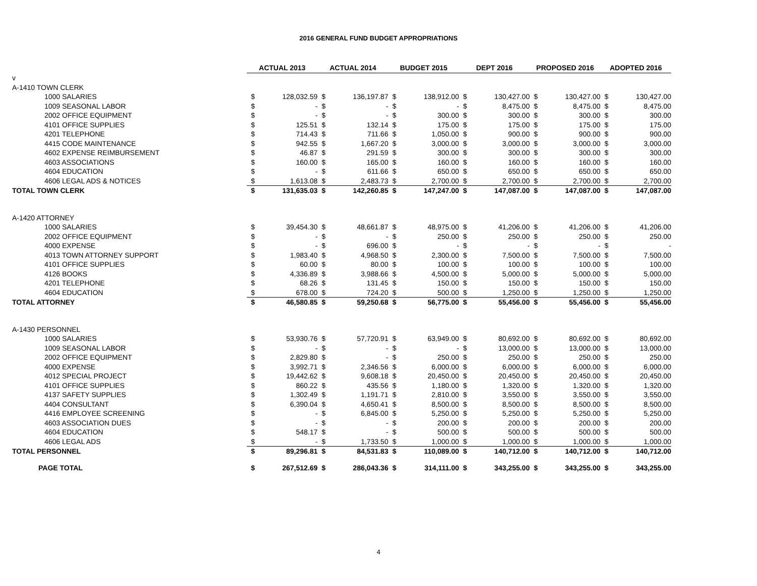2016 GENERAL FUND BUDGET APPROPRIATIONS
| | ACTUAL 2013 | | ACTUAL 2014 | | BUDGET 2015 | | DEPT 2016 | | PROPOSED 2016 | | ADOPTED 2016 | |
| v | | | | | | | | | | | | |
| A-1410 TOWN CLERK | | | | | | | | | | | | |
| 1000 SALARIES | $ | 128,032.59 | $ | 136,197.87 | $ | 138,912.00 | $ | 130,427.00 | $ | 130,427.00 | $ | 130,427.00 |
| 1009 SEASONAL LABOR | $ | - | $ | - | $ | - | $ | 8,475.00 | $ | 8,475.00 | $ | 8,475.00 |
| 2002 OFFICE EQUIPMENT | $ | - | $ | - | $ | 300.00 | $ | 300.00 | $ | 300.00 | $ | 300.00 |
| 4101 OFFICE SUPPLIES | $ | 125.51 | $ | 132.14 | $ | 175.00 | $ | 175.00 | $ | 175.00 | $ | 175.00 |
| 4201 TELEPHONE | $ | 714.43 | $ | 711.66 | $ | 1,050.00 | $ | 900.00 | $ | 900.00 | $ | 900.00 |
| 4415 CODE MAINTENANCE | $ | 942.55 | $ | 1,667.20 | $ | 3,000.00 | $ | 3,000.00 | $ | 3,000.00 | $ | 3,000.00 |
| 4602 EXPENSE REIMBURSEMENT | $ | 46.87 | $ | 291.59 | $ | 300.00 | $ | 300.00 | $ | 300.00 | $ | 300.00 |
| 4603 ASSOCIATIONS | $ | 160.00 | $ | 165.00 | $ | 160.00 | $ | 160.00 | $ | 160.00 | $ | 160.00 |
| 4604 EDUCATION | $ | - | $ | 611.66 | $ | 650.00 | $ | 650.00 | $ | 650.00 | $ | 650.00 |
| 4606 LEGAL ADS & NOTICES | $ | 1,613.08 | $ | 2,483.73 | $ | 2,700.00 | $ | 2,700.00 | $ | 2,700.00 | $ | 2,700.00 |
| TOTAL TOWN CLERK | $ | 131,635.03 | $ | 142,260.85 | $ | 147,247.00 | $ | 147,087.00 | $ | 147,087.00 | $ | 147,087.00 |
| A-1420 ATTORNEY | | | | | | | | | | | | |
| 1000 SALARIES | $ | 39,454.30 | $ | 48,661.87 | $ | 48,975.00 | $ | 41,206.00 | $ | 41,206.00 | $ | 41,206.00 |
| 2002 OFFICE EQUIPMENT | $ | - | $ | - | $ | 250.00 | $ | 250.00 | $ | 250.00 | $ | 250.00 |
| 4000 EXPENSE | $ | - | $ | 696.00 | $ | - | $ | - | $ | - | $ | - |
| 4013 TOWN ATTORNEY SUPPORT | $ | 1,983.40 | $ | 4,968.50 | $ | 2,300.00 | $ | 7,500.00 | $ | 7,500.00 | $ | 7,500.00 |
| 4101 OFFICE SUPPLIES | $ | 60.00 | $ | 80.00 | $ | 100.00 | $ | 100.00 | $ | 100.00 | $ | 100.00 |
| 4126 BOOKS | $ | 4,336.89 | $ | 3,988.66 | $ | 4,500.00 | $ | 5,000.00 | $ | 5,000.00 | $ | 5,000.00 |
| 4201 TELEPHONE | $ | 68.26 | $ | 131.45 | $ | 150.00 | $ | 150.00 | $ | 150.00 | $ | 150.00 |
| 4604 EDUCATION | $ | 678.00 | $ | 724.20 | $ | 500.00 | $ | 1,250.00 | $ | 1,250.00 | $ | 1,250.00 |
| TOTAL ATTORNEY | $ | 46,580.85 | $ | 59,250.68 | $ | 56,775.00 | $ | 55,456.00 | $ | 55,456.00 | $ | 55,456.00 |
| A-1430 PERSONNEL | | | | | | | | | | | | |
| 1000 SALARIES | $ | 53,930.76 | $ | 57,720.91 | $ | 63,949.00 | $ | 80,692.00 | $ | 80,692.00 | $ | 80,692.00 |
| 1009 SEASONAL LABOR | $ | - | $ | - | $ | - | $ | 13,000.00 | $ | 13,000.00 | $ | 13,000.00 |
| 2002 OFFICE EQUIPMENT | $ | 2,829.80 | $ | - | $ | 250.00 | $ | 250.00 | $ | 250.00 | $ | 250.00 |
| 4000 EXPENSE | $ | 3,992.71 | $ | 2,346.56 | $ | 6,000.00 | $ | 6,000.00 | $ | 6,000.00 | $ | 6,000.00 |
| 4012 SPECIAL PROJECT | $ | 19,442.62 | $ | 9,608.18 | $ | 20,450.00 | $ | 20,450.00 | $ | 20,450.00 | $ | 20,450.00 |
| 4101 OFFICE SUPPLIES | $ | 860.22 | $ | 435.56 | $ | 1,180.00 | $ | 1,320.00 | $ | 1,320.00 | $ | 1,320.00 |
| 4137 SAFETY SUPPLIES | $ | 1,302.49 | $ | 1,191.71 | $ | 2,810.00 | $ | 3,550.00 | $ | 3,550.00 | $ | 3,550.00 |
| 4404 CONSULTANT | $ | 6,390.04 | $ | 4,650.41 | $ | 8,500.00 | $ | 8,500.00 | $ | 8,500.00 | $ | 8,500.00 |
| 4416 EMPLOYEE SCREENING | $ | - | $ | 6,845.00 | $ | 5,250.00 | $ | 5,250.00 | $ | 5,250.00 | $ | 5,250.00 |
| 4603 ASSOCIATION DUES | $ | - | $ | - | $ | 200.00 | $ | 200.00 | $ | 200.00 | $ | 200.00 |
| 4604 EDUCATION | $ | 548.17 | $ | - | $ | 500.00 | $ | 500.00 | $ | 500.00 | $ | 500.00 |
| 4606 LEGAL ADS | $ | - | $ | 1,733.50 | $ | 1,000.00 | $ | 1,000.00 | $ | 1,000.00 | $ | 1,000.00 |
| TOTAL PERSONNEL | $ | 89,296.81 | $ | 84,531.83 | $ | 110,089.00 | $ | 140,712.00 | $ | 140,712.00 | $ | 140,712.00 |
| PAGE TOTAL | $ | 267,512.69 | $ | 286,043.36 | $ | 314,111.00 | $ | 343,255.00 | $ | 343,255.00 | $ | 343,255.00 |
4